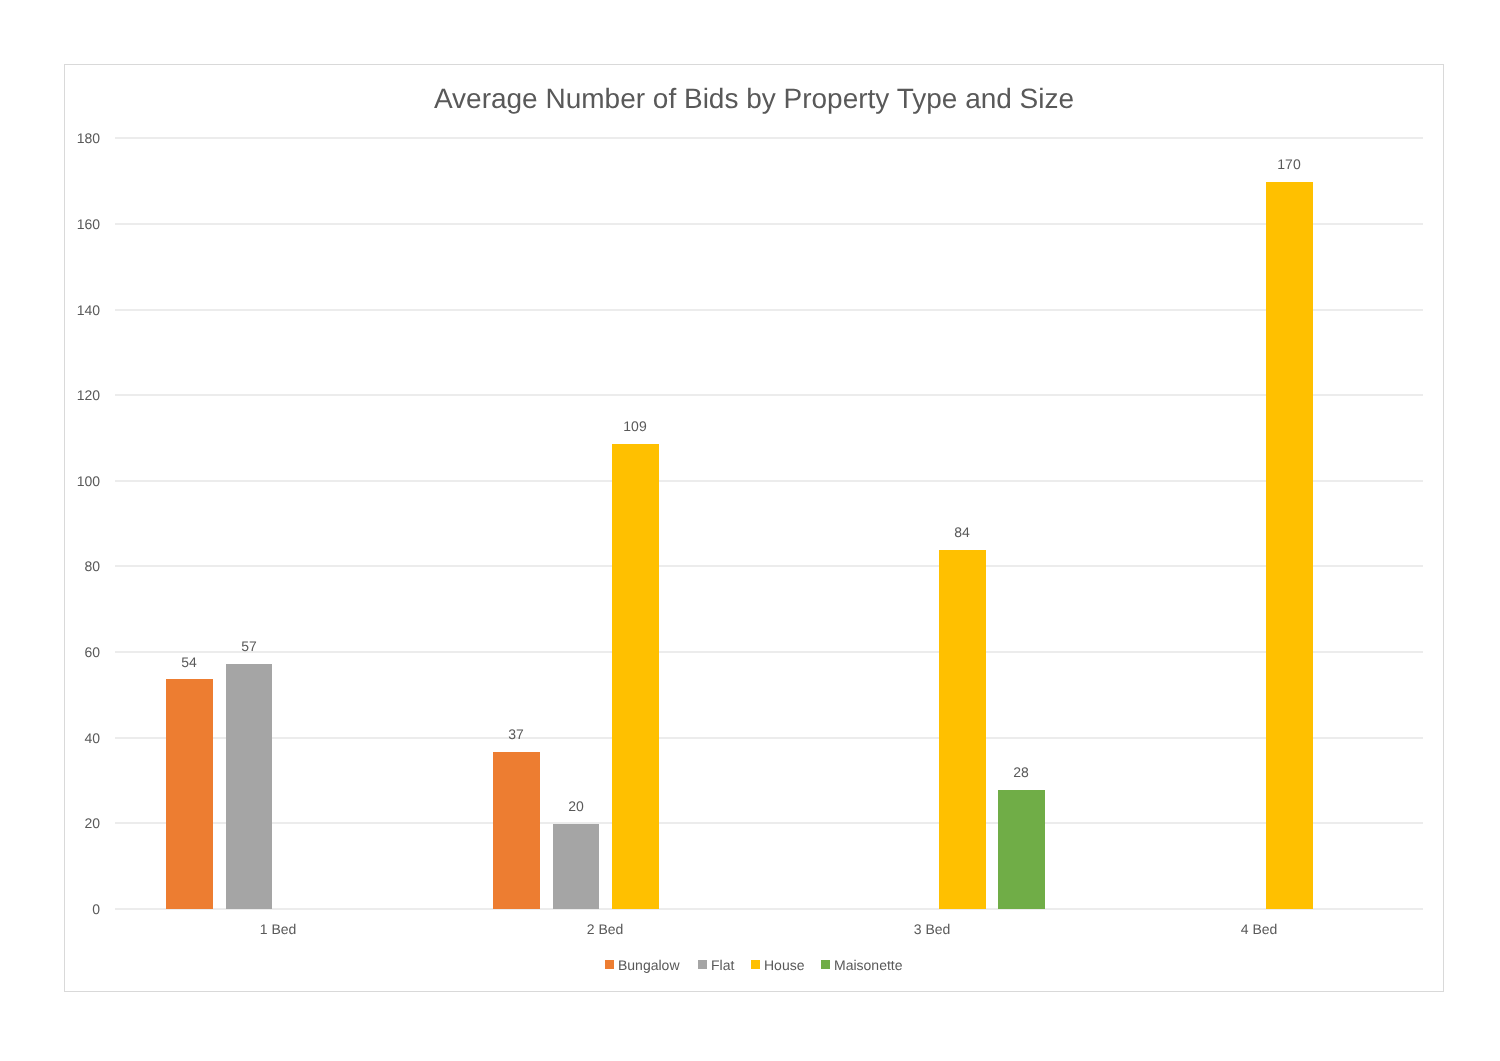Average Number of Bids by Property Type and Size
180
160
140
120
100
80
60
40
20
0
54
57
37
20
109
84
28
170
1 Bed
2 Bed
3 Bed
4 Bed
Bungalow
Flat
House
Maisonette